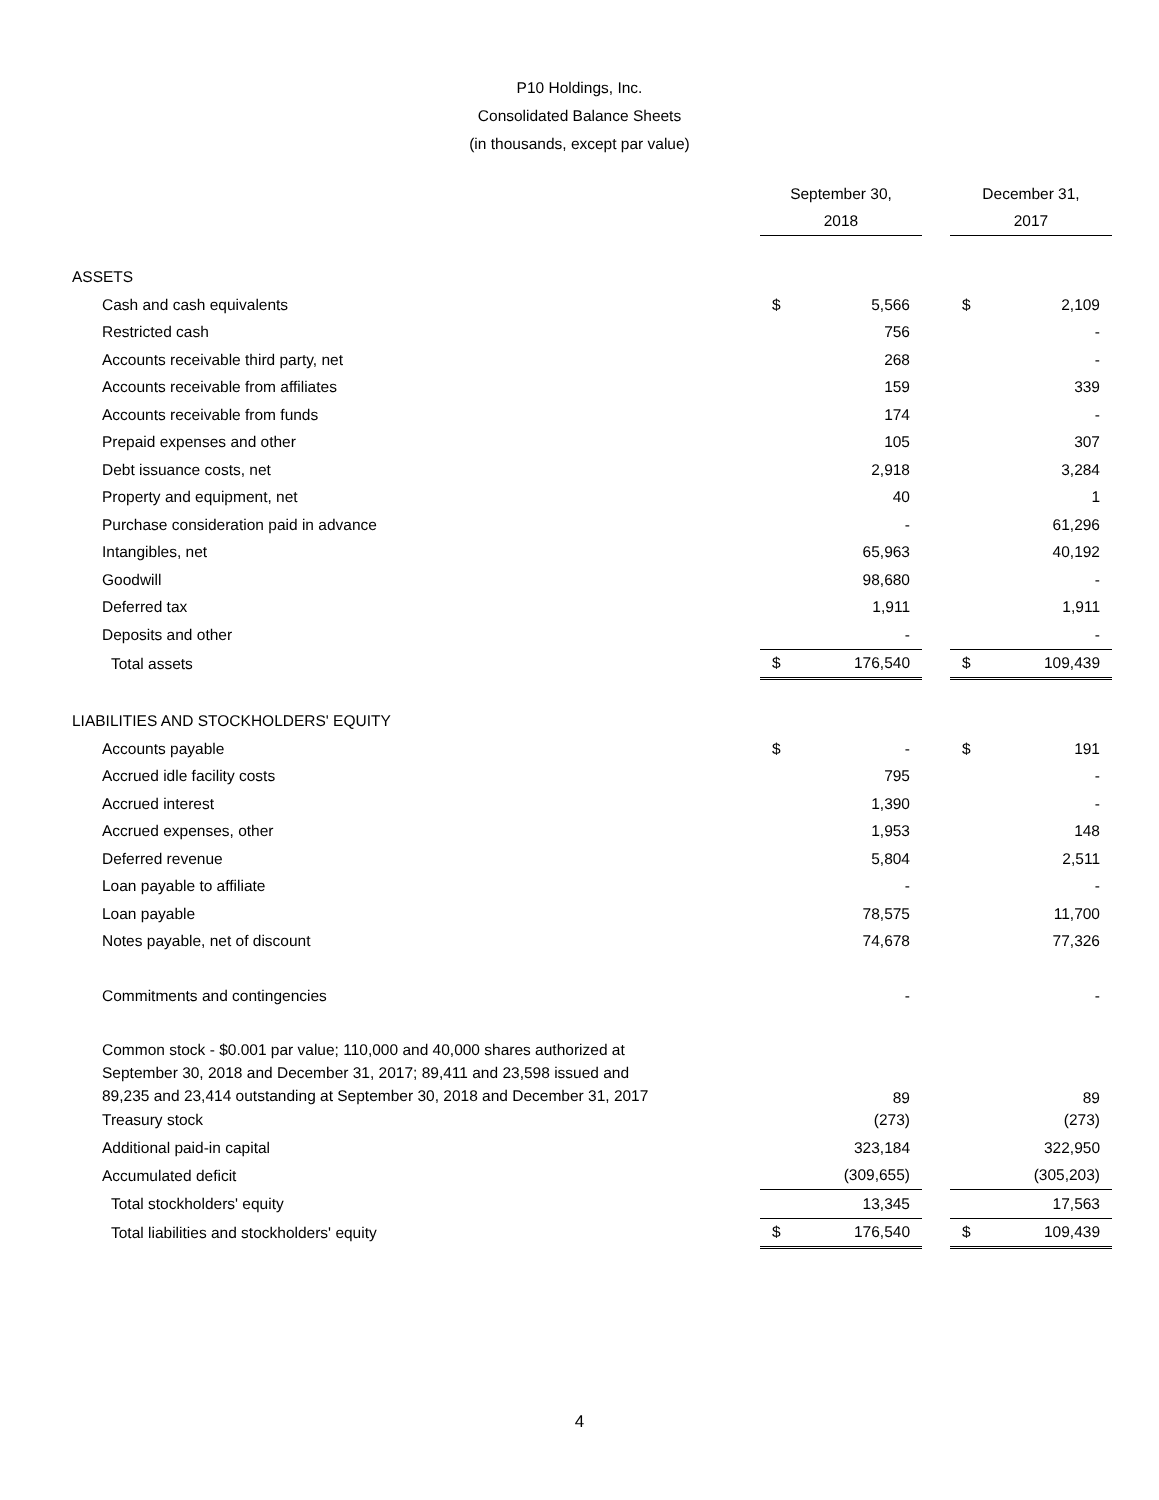P10 Holdings, Inc.
Consolidated Balance Sheets
(in thousands, except par value)
| | September 30, | | | December 31, | |
| --- | --- | --- | --- | --- | --- |
| | 2018 | | | 2017 | |
| ASSETS | | | | | |
| Cash and cash equivalents | $ | 5,566 | | $ | 2,109 |
| Restricted cash | | 756 | | | - |
| Accounts receivable third party, net | | 268 | | | - |
| Accounts receivable from affiliates | | 159 | | | 339 |
| Accounts receivable from funds | | 174 | | | - |
| Prepaid expenses and other | | 105 | | | 307 |
| Debt issuance costs, net | | 2,918 | | | 3,284 |
| Property and equipment, net | | 40 | | | 1 |
| Purchase consideration paid in advance | | - | | | 61,296 |
| Intangibles, net | | 65,963 | | | 40,192 |
| Goodwill | | 98,680 | | | - |
| Deferred tax | | 1,911 | | | 1,911 |
| Deposits and other | | - | | | - |
| Total assets | $ | 176,540 | | $ | 109,439 |
| LIABILITIES AND STOCKHOLDERS' EQUITY | | | | | |
| Accounts payable | $ | - | | $ | 191 |
| Accrued idle facility costs | | 795 | | | - |
| Accrued interest | | 1,390 | | | - |
| Accrued expenses, other | | 1,953 | | | 148 |
| Deferred revenue | | 5,804 | | | 2,511 |
| Loan payable to affiliate | | - | | | - |
| Loan payable | | 78,575 | | | 11,700 |
| Notes payable, net of discount | | 74,678 | | | 77,326 |
| Commitments and contingencies | | - | | | - |
| Common stock - $0.001 par value; 110,000 and 40,000 shares authorized at September 30, 2018 and December 31, 2017; 89,411 and 23,598 issued and 89,235 and 23,414 outstanding at September 30, 2018 and December 31, 2017 | | 89 | | | 89 |
| Treasury stock | | (273) | | | (273) |
| Additional paid-in capital | | 323,184 | | | 322,950 |
| Accumulated deficit | | (309,655) | | | (305,203) |
| Total stockholders' equity | | 13,345 | | | 17,563 |
| Total liabilities and stockholders' equity | $ | 176,540 | | $ | 109,439 |
4